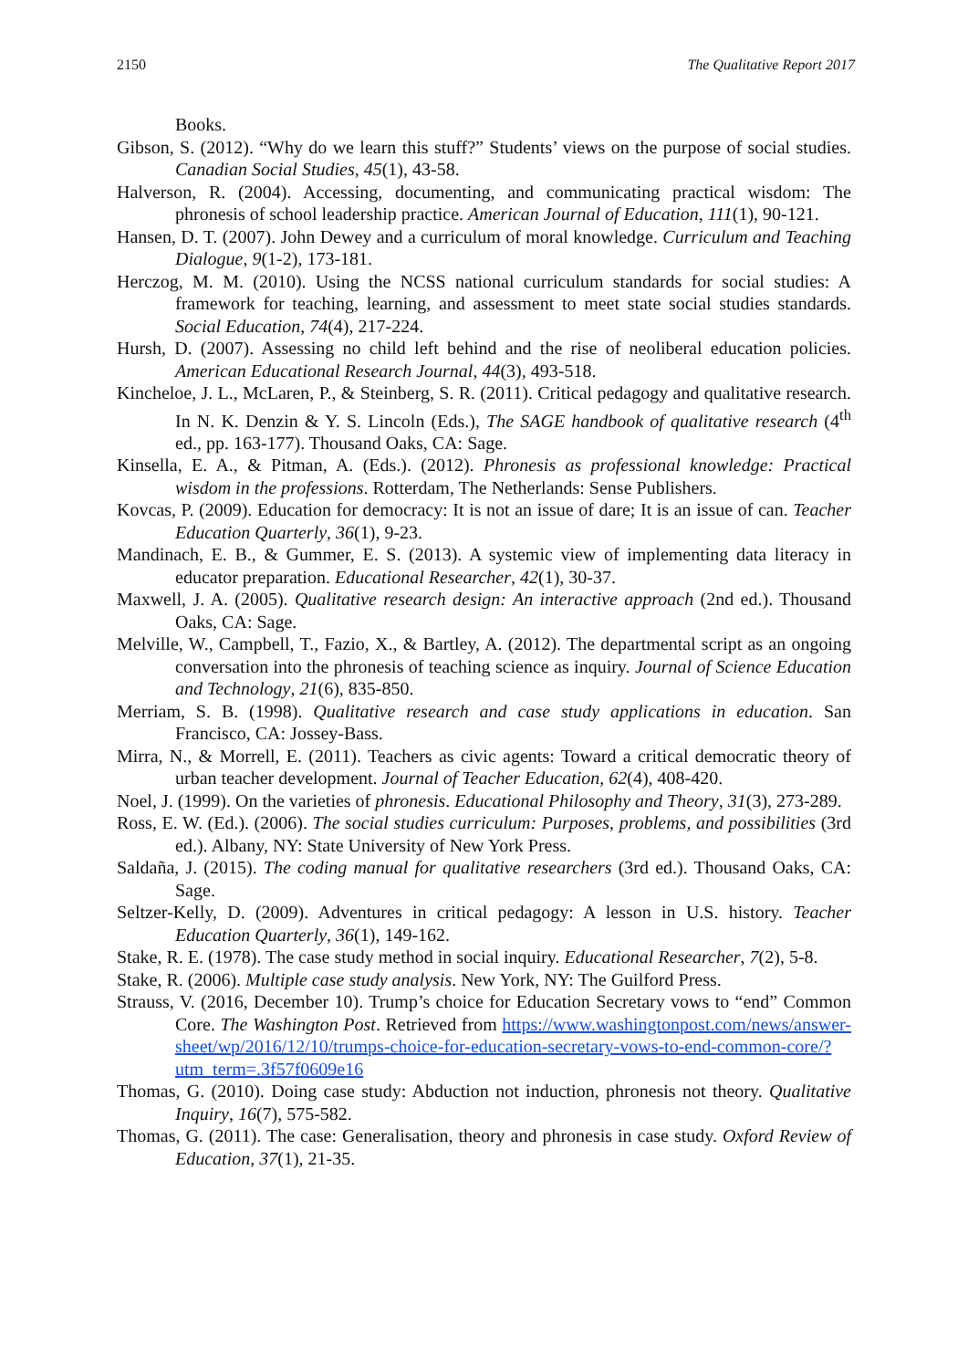2150 The Qualitative Report 2017
Books.
Gibson, S. (2012). “Why do we learn this stuff?” Students’ views on the purpose of social studies. Canadian Social Studies, 45(1), 43-58.
Halverson, R. (2004). Accessing, documenting, and communicating practical wisdom: The phronesis of school leadership practice. American Journal of Education, 111(1), 90-121.
Hansen, D. T. (2007). John Dewey and a curriculum of moral knowledge. Curriculum and Teaching Dialogue, 9(1-2), 173-181.
Herczog, M. M. (2010). Using the NCSS national curriculum standards for social studies: A framework for teaching, learning, and assessment to meet state social studies standards. Social Education, 74(4), 217-224.
Hursh, D. (2007). Assessing no child left behind and the rise of neoliberal education policies. American Educational Research Journal, 44(3), 493-518.
Kincheloe, J. L., McLaren, P., & Steinberg, S. R. (2011). Critical pedagogy and qualitative research. In N. K. Denzin & Y. S. Lincoln (Eds.), The SAGE handbook of qualitative research (4<sup>th</sup> ed., pp. 163-177). Thousand Oaks, CA: Sage.
Kinsella, E. A., & Pitman, A. (Eds.). (2012). Phronesis as professional knowledge: Practical wisdom in the professions. Rotterdam, The Netherlands: Sense Publishers.
Kovcas, P. (2009). Education for democracy: It is not an issue of dare; It is an issue of can. Teacher Education Quarterly, 36(1), 9-23.
Mandinach, E. B., & Gummer, E. S. (2013). A systemic view of implementing data literacy in educator preparation. Educational Researcher, 42(1), 30-37.
Maxwell, J. A. (2005). Qualitative research design: An interactive approach (2nd ed.). Thousand Oaks, CA: Sage.
Melville, W., Campbell, T., Fazio, X., & Bartley, A. (2012). The departmental script as an ongoing conversation into the phronesis of teaching science as inquiry. Journal of Science Education and Technology, 21(6), 835-850.
Merriam, S. B. (1998). Qualitative research and case study applications in education. San Francisco, CA: Jossey-Bass.
Mirra, N., & Morrell, E. (2011). Teachers as civic agents: Toward a critical democratic theory of urban teacher development. Journal of Teacher Education, 62(4), 408-420.
Noel, J. (1999). On the varieties of phronesis. Educational Philosophy and Theory, 31(3), 273-289.
Ross, E. W. (Ed.). (2006). The social studies curriculum: Purposes, problems, and possibilities (3rd ed.). Albany, NY: State University of New York Press.
Saldaña, J. (2015). The coding manual for qualitative researchers (3rd ed.). Thousand Oaks, CA: Sage.
Seltzer-Kelly, D. (2009). Adventures in critical pedagogy: A lesson in U.S. history. Teacher Education Quarterly, 36(1), 149-162.
Stake, R. E. (1978). The case study method in social inquiry. Educational Researcher, 7(2), 5-8.
Stake, R. (2006). Multiple case study analysis. New York, NY: The Guilford Press.
Strauss, V. (2016, December 10). Trump’s choice for Education Secretary vows to “end” Common Core. The Washington Post. Retrieved from https://www.washingtonpost.com/news/answer-sheet/wp/2016/12/10/trumps-choice-for-education-secretary-vows-to-end-common-core/?utm_term=.3f57f0609e16
Thomas, G. (2010). Doing case study: Abduction not induction, phronesis not theory. Qualitative Inquiry, 16(7), 575-582.
Thomas, G. (2011). The case: Generalisation, theory and phronesis in case study. Oxford Review of Education, 37(1), 21-35.